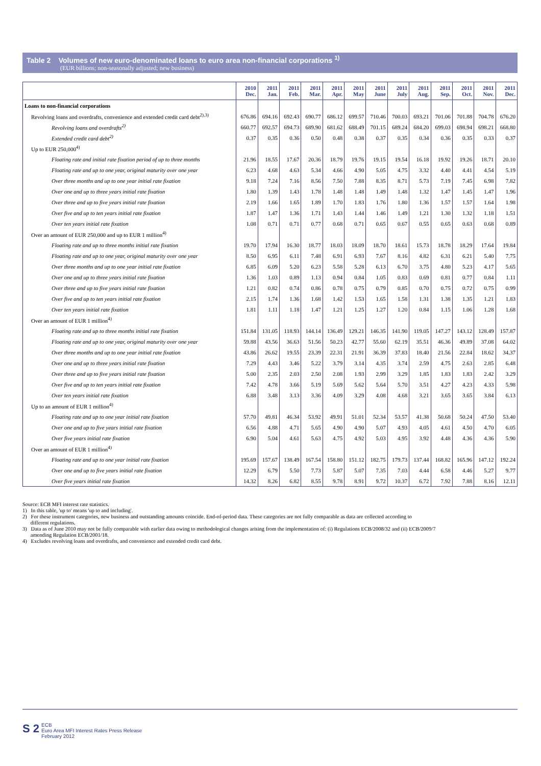Table 2 Volumes of new euro-denominated loans to euro area non-financial corporations <sup>1)</sup>
(EUR billions; non-seasonally adjusted; new business)
| | 2010 Dec. | 2011 Jan. | 2011 Feb. | 2011 Mar. | 2011 Apr. | 2011 May | 2011 June | 2011 July | 2011 Aug. | 2011 Sep. | 2011 Oct. | 2011 Nov. | 2011 Dec. |
| --- | --- | --- | --- | --- | --- | --- | --- | --- | --- | --- | --- | --- | --- |
| Loans to non-financial corporations | | | | | | | | | | | | | |
| Revolving loans and overdrafts, convenience and extended credit card debt<sup>2),3)</sup> | 676.86 | 694.16 | 692.43 | 690.77 | 686.12 | 699.57 | 710.46 | 700.03 | 693.21 | 701.06 | 701.88 | 704.78 | 676.20 |
| Revolving loans and overdrafts<sup>2)</sup> | 660.77 | 692.57 | 694.73 | 689.90 | 681.62 | 688.49 | 701.15 | 689.24 | 684.20 | 699.03 | 698.94 | 698.21 | 668.80 |
| Extended credit card debt<sup>2)</sup> | 0.37 | 0.35 | 0.36 | 0.50 | 0.48 | 0.38 | 0.37 | 0.35 | 0.34 | 0.36 | 0.35 | 0.33 | 0.37 |
| Up to EUR 250,000<sup>4)</sup> | | | | | | | | | | | | | |
| Floating rate and initial rate fixation period of up to three months | 21.96 | 18.55 | 17.67 | 20.36 | 18.79 | 19.76 | 19.15 | 19.54 | 16.18 | 19.92 | 19.26 | 18.71 | 20.10 |
| Floating rate and up to one year, original maturity over one year | 6.23 | 4.68 | 4.63 | 5.34 | 4.66 | 4.90 | 5.05 | 4.75 | 3.32 | 4.40 | 4.41 | 4.54 | 5.19 |
| Over three months and up to one year initial rate fixation | 9.18 | 7.24 | 7.16 | 8.56 | 7.50 | 7.88 | 8.35 | 8.71 | 5.73 | 7.19 | 7.45 | 6.98 | 7.82 |
| Over one and up to three years initial rate fixation | 1.80 | 1.39 | 1.43 | 1.78 | 1.48 | 1.48 | 1.49 | 1.48 | 1.32 | 1.47 | 1.45 | 1.47 | 1.96 |
| Over three and up to five years initial rate fixation | 2.19 | 1.66 | 1.65 | 1.89 | 1.70 | 1.83 | 1.76 | 1.80 | 1.36 | 1.57 | 1.57 | 1.64 | 1.98 |
| Over five and up to ten years initial rate fixation | 1.87 | 1.47 | 1.36 | 1.71 | 1.43 | 1.44 | 1.46 | 1.49 | 1.21 | 1.30 | 1.32 | 1.18 | 1.51 |
| Over ten years initial rate fixation | 1.08 | 0.71 | 0.71 | 0.77 | 0.68 | 0.71 | 0.65 | 0.67 | 0.55 | 0.65 | 0.63 | 0.68 | 0.89 |
| Over an amount of EUR 250,000 and up to EUR 1 million<sup>4)</sup> | | | | | | | | | | | | | |
| Floating rate and up to three months initial rate fixation | 19.70 | 17.94 | 16.30 | 18.77 | 18.03 | 18.09 | 18.70 | 18.61 | 15.73 | 18.78 | 18.29 | 17.64 | 19.84 |
| Floating rate and up to one year, original maturity over one year | 8.50 | 6.95 | 6.11 | 7.48 | 6.91 | 6.93 | 7.67 | 8.16 | 4.82 | 6.31 | 6.21 | 5.40 | 7.75 |
| Over three months and up to one year initial rate fixation | 6.85 | 6.09 | 5.20 | 6.23 | 5.58 | 5.28 | 6.13 | 6.70 | 3.75 | 4.80 | 5.23 | 4.17 | 5.65 |
| Over one and up to three years initial rate fixation | 1.36 | 1.03 | 0.89 | 1.13 | 0.94 | 0.84 | 1.05 | 0.83 | 0.69 | 0.81 | 0.77 | 0.84 | 1.11 |
| Over three and up to five years initial rate fixation | 1.21 | 0.82 | 0.74 | 0.86 | 0.78 | 0.75 | 0.79 | 0.85 | 0.70 | 0.75 | 0.72 | 0.75 | 0.99 |
| Over five and up to ten years initial rate fixation | 2.15 | 1.74 | 1.36 | 1.68 | 1.42 | 1.53 | 1.65 | 1.58 | 1.31 | 1.38 | 1.35 | 1.21 | 1.83 |
| Over ten years initial rate fixation | 1.81 | 1.11 | 1.18 | 1.47 | 1.21 | 1.25 | 1.27 | 1.20 | 0.84 | 1.15 | 1.06 | 1.28 | 1.68 |
| Over an amount of EUR 1 million<sup>4)</sup> | | | | | | | | | | | | | |
| Floating rate and up to three months initial rate fixation | 151.84 | 131.05 | 118.93 | 144.14 | 136.49 | 129.21 | 146.35 | 141.90 | 119.05 | 147.27 | 143.12 | 128.49 | 157.87 |
| Floating rate and up to one year, original maturity over one year | 59.88 | 43.56 | 36.63 | 51.56 | 50.23 | 42.77 | 55.60 | 62.19 | 35.51 | 46.36 | 49.89 | 37.08 | 64.02 |
| Over three months and up to one year initial rate fixation | 43.86 | 26.62 | 19.55 | 23.39 | 22.31 | 21.91 | 36.39 | 37.83 | 18.40 | 21.56 | 22.84 | 18.62 | 34.37 |
| Over one and up to three years initial rate fixation | 7.29 | 4.43 | 3.46 | 5.22 | 3.79 | 3.14 | 4.35 | 3.74 | 2.59 | 4.75 | 2.63 | 2.85 | 6.48 |
| Over three and up to five years initial rate fixation | 5.00 | 2.35 | 2.03 | 2.50 | 2.08 | 1.93 | 2.99 | 3.29 | 1.85 | 1.83 | 1.83 | 2.42 | 3.29 |
| Over five and up to ten years initial rate fixation | 7.42 | 4.78 | 3.66 | 5.19 | 5.69 | 5.62 | 5.64 | 5.70 | 3.51 | 4.27 | 4.23 | 4.33 | 5.98 |
| Over ten years initial rate fixation | 6.88 | 3.48 | 3.13 | 3.36 | 4.09 | 3.29 | 4.08 | 4.68 | 3.21 | 3.65 | 3.65 | 3.84 | 6.13 |
| Up to an amount of EUR 1 million<sup>4)</sup> | | | | | | | | | | | | | |
| Floating rate and up to one year initial rate fixation | 57.70 | 49.81 | 46.34 | 53.92 | 49.91 | 51.01 | 52.34 | 53.57 | 41.38 | 50.68 | 50.24 | 47.50 | 53.40 |
| Over one and up to five years initial rate fixation | 6.56 | 4.88 | 4.71 | 5.65 | 4.90 | 4.90 | 5.07 | 4.93 | 4.05 | 4.61 | 4.50 | 4.70 | 6.05 |
| Over five years initial rate fixation | 6.90 | 5.04 | 4.61 | 5.63 | 4.75 | 4.92 | 5.03 | 4.95 | 3.92 | 4.48 | 4.36 | 4.36 | 5.90 |
| Over an amount of EUR 1 million<sup>4)</sup> | | | | | | | | | | | | | |
| Floating rate and up to one year initial rate fixation | 195.69 | 157.67 | 138.49 | 167.54 | 158.80 | 151.12 | 182.75 | 179.73 | 137.44 | 168.82 | 165.96 | 147.12 | 192.24 |
| Over one and up to five years initial rate fixation | 12.29 | 6.79 | 5.50 | 7.73 | 5.87 | 5.07 | 7.35 | 7.03 | 4.44 | 6.58 | 4.46 | 5.27 | 9.77 |
| Over five years initial rate fixation | 14.32 | 8.26 | 6.82 | 8.55 | 9.78 | 8.91 | 9.72 | 10.37 | 6.72 | 7.92 | 7.88 | 8.16 | 12.11 |
Source: ECB MFI interest rate statistics.
1) In this table, 'up to' means 'up to and including'.
2) For these instrument categories, new business and outstanding amounts coincide. End-of-period data. These categories are not fully comparable as data are collected according to
different regulations.
3) Data as of June 2010 may not be fully comparable with earlier data owing to methodological changes arising from the implementation of: (i) Regulations ECB/2008/32 and (ii) ECB/2009/7
amending Regulation ECB/2001/18.
4) Excludes revolving loans and overdrafts, and convenience and extended credit card debt.
S 2
ECB
Euro Area MFI Interest Rates Press Release
February 2012